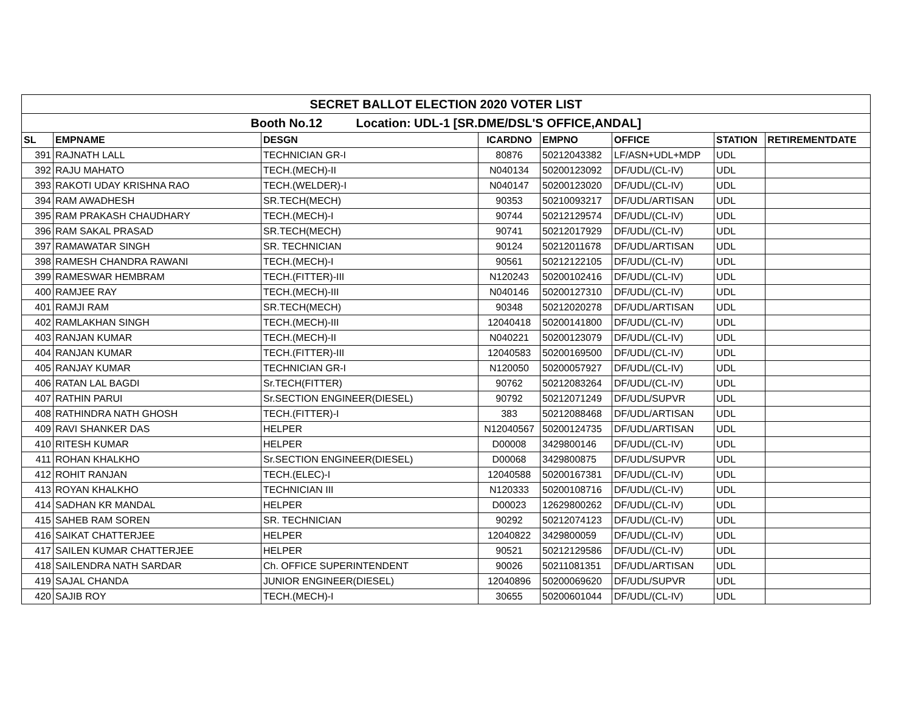| SECRET BALLOT ELECTION 2020 VOTER LIST | | | | | | | |
| Booth No.12 Location: UDL-1 [SR.DME/DSL'S OFFICE,ANDAL] | | | | | | | |
| SL | EMPNAME | DESGN | ICARDNO | EMPNO | OFFICE | STATION | RETIREMENTDATE |
| 391 | RAJNATH LALL | TECHNICIAN GR-I | 80876 | 50212043382 | LF/ASN+UDL+MDP | UDL | |
| 392 | RAJU MAHATO | TECH.(MECH)-II | N040134 | 50200123092 | DF/UDL/(CL-IV) | UDL | |
| 393 | RAKOTI UDAY KRISHNA RAO | TECH.(WELDER)-I | N040147 | 50200123020 | DF/UDL/(CL-IV) | UDL | |
| 394 | RAM AWADHESH | SR.TECH(MECH) | 90353 | 50210093217 | DF/UDL/ARTISAN | UDL | |
| 395 | RAM PRAKASH CHAUDHARY | TECH.(MECH)-I | 90744 | 50212129574 | DF/UDL/(CL-IV) | UDL | |
| 396 | RAM SAKAL PRASAD | SR.TECH(MECH) | 90741 | 50212017929 | DF/UDL/(CL-IV) | UDL | |
| 397 | RAMAWATAR SINGH | SR. TECHNICIAN | 90124 | 50212011678 | DF/UDL/ARTISAN | UDL | |
| 398 | RAMESH CHANDRA RAWANI | TECH.(MECH)-I | 90561 | 50212122105 | DF/UDL/(CL-IV) | UDL | |
| 399 | RAMESWAR HEMBRAM | TECH.(FITTER)-III | N120243 | 50200102416 | DF/UDL/(CL-IV) | UDL | |
| 400 | RAMJEE RAY | TECH.(MECH)-III | N040146 | 50200127310 | DF/UDL/(CL-IV) | UDL | |
| 401 | RAMJI RAM | SR.TECH(MECH) | 90348 | 50212020278 | DF/UDL/ARTISAN | UDL | |
| 402 | RAMLAKHAN SINGH | TECH.(MECH)-III | 12040418 | 50200141800 | DF/UDL/(CL-IV) | UDL | |
| 403 | RANJAN KUMAR | TECH.(MECH)-II | N040221 | 50200123079 | DF/UDL/(CL-IV) | UDL | |
| 404 | RANJAN KUMAR | TECH.(FITTER)-III | 12040583 | 50200169500 | DF/UDL/(CL-IV) | UDL | |
| 405 | RANJAY KUMAR | TECHNICIAN GR-I | N120050 | 50200057927 | DF/UDL/(CL-IV) | UDL | |
| 406 | RATAN LAL BAGDI | Sr.TECH(FITTER) | 90762 | 50212083264 | DF/UDL/(CL-IV) | UDL | |
| 407 | RATHIN PARUI | Sr.SECTION ENGINEER(DIESEL) | 90792 | 50212071249 | DF/UDL/SUPVR | UDL | |
| 408 | RATHINDRA NATH GHOSH | TECH.(FITTER)-I | 383 | 50212088468 | DF/UDL/ARTISAN | UDL | |
| 409 | RAVI SHANKER DAS | HELPER | N12040567 | 50200124735 | DF/UDL/ARTISAN | UDL | |
| 410 | RITESH KUMAR | HELPER | D00008 | 3429800146 | DF/UDL/(CL-IV) | UDL | |
| 411 | ROHAN KHALKHO | Sr.SECTION ENGINEER(DIESEL) | D00068 | 3429800875 | DF/UDL/SUPVR | UDL | |
| 412 | ROHIT RANJAN | TECH.(ELEC)-I | 12040588 | 50200167381 | DF/UDL/(CL-IV) | UDL | |
| 413 | ROYAN KHALKHO | TECHNICIAN III | N120333 | 50200108716 | DF/UDL/(CL-IV) | UDL | |
| 414 | SADHAN KR MANDAL | HELPER | D00023 | 12629800262 | DF/UDL/(CL-IV) | UDL | |
| 415 | SAHEB RAM SOREN | SR. TECHNICIAN | 90292 | 50212074123 | DF/UDL/(CL-IV) | UDL | |
| 416 | SAIKAT CHATTERJEE | HELPER | 12040822 | 3429800059 | DF/UDL/(CL-IV) | UDL | |
| 417 | SAILEN KUMAR CHATTERJEE | HELPER | 90521 | 50212129586 | DF/UDL/(CL-IV) | UDL | |
| 418 | SAILENDRA NATH SARDAR | Ch. OFFICE SUPERINTENDENT | 90026 | 50211081351 | DF/UDL/ARTISAN | UDL | |
| 419 | SAJAL CHANDA | JUNIOR ENGINEER(DIESEL) | 12040896 | 50200069620 | DF/UDL/SUPVR | UDL | |
| 420 | SAJIB ROY | TECH.(MECH)-I | 30655 | 50200601044 | DF/UDL/(CL-IV) | UDL | |